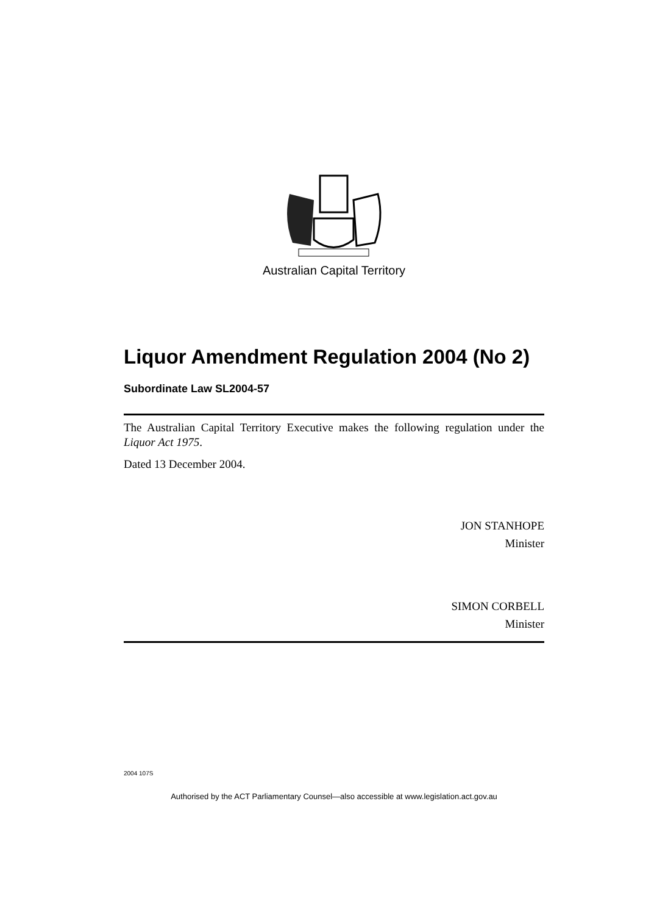Australian Capital Territory
Liquor Amendment Regulation 2004 (No 2)
Subordinate Law SL2004-57
The Australian Capital Territory Executive makes the following regulation under the Liquor Act 1975.
Dated 13 December 2004.
JON STANHOPE
Minister
SIMON CORBELL
Minister
2004 107S
Authorised by the ACT Parliamentary Counsel—also accessible at www.legislation.act.gov.au